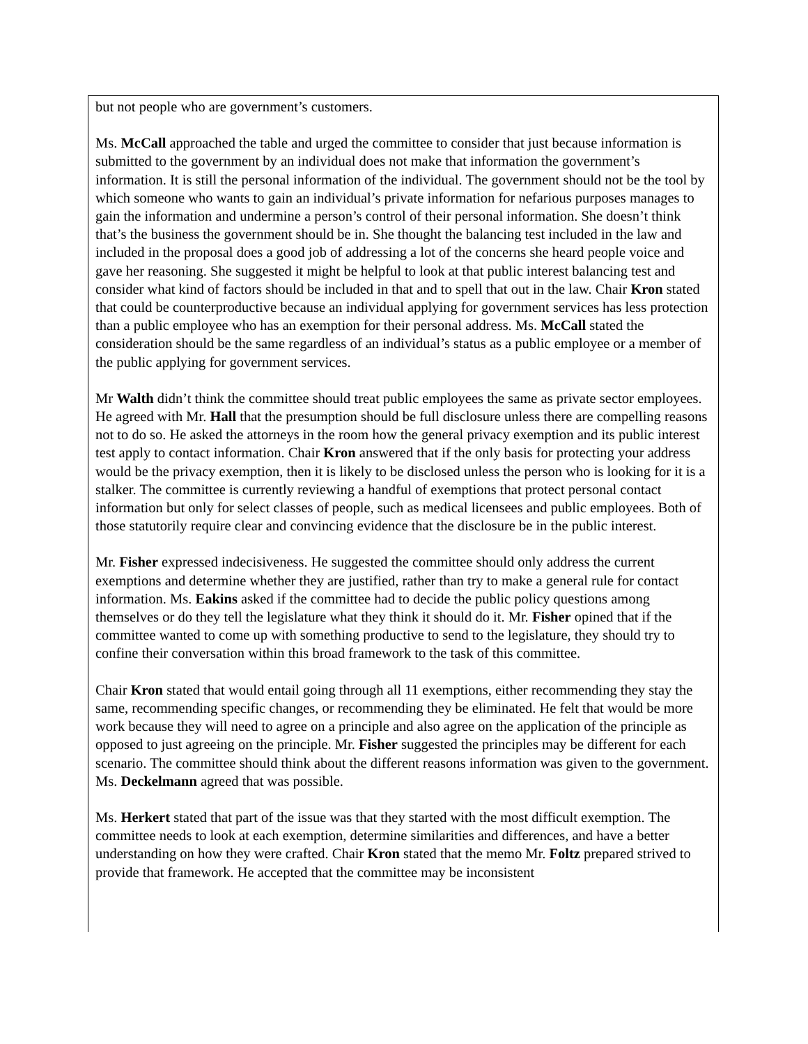but not people who are government’s customers.
Ms. McCall approached the table and urged the committee to consider that just because information is submitted to the government by an individual does not make that information the government’s information. It is still the personal information of the individual. The government should not be the tool by which someone who wants to gain an individual’s private information for nefarious purposes manages to gain the information and undermine a person’s control of their personal information. She doesn’t think that’s the business the government should be in. She thought the balancing test included in the law and included in the proposal does a good job of addressing a lot of the concerns she heard people voice and gave her reasoning. She suggested it might be helpful to look at that public interest balancing test and consider what kind of factors should be included in that and to spell that out in the law. Chair Kron stated that could be counterproductive because an individual applying for government services has less protection than a public employee who has an exemption for their personal address. Ms. McCall stated the consideration should be the same regardless of an individual’s status as a public employee or a member of the public applying for government services.
Mr Walth didn’t think the committee should treat public employees the same as private sector employees. He agreed with Mr. Hall that the presumption should be full disclosure unless there are compelling reasons not to do so. He asked the attorneys in the room how the general privacy exemption and its public interest test apply to contact information. Chair Kron answered that if the only basis for protecting your address would be the privacy exemption, then it is likely to be disclosed unless the person who is looking for it is a stalker. The committee is currently reviewing a handful of exemptions that protect personal contact information but only for select classes of people, such as medical licensees and public employees. Both of those statutorily require clear and convincing evidence that the disclosure be in the public interest.
Mr. Fisher expressed indecisiveness. He suggested the committee should only address the current exemptions and determine whether they are justified, rather than try to make a general rule for contact information. Ms. Eakins asked if the committee had to decide the public policy questions among themselves or do they tell the legislature what they think it should do it. Mr. Fisher opined that if the committee wanted to come up with something productive to send to the legislature, they should try to confine their conversation within this broad framework to the task of this committee.
Chair Kron stated that would entail going through all 11 exemptions, either recommending they stay the same, recommending specific changes, or recommending they be eliminated. He felt that would be more work because they will need to agree on a principle and also agree on the application of the principle as opposed to just agreeing on the principle. Mr. Fisher suggested the principles may be different for each scenario. The committee should think about the different reasons information was given to the government. Ms. Deckelmann agreed that was possible.
Ms. Herkert stated that part of the issue was that they started with the most difficult exemption. The committee needs to look at each exemption, determine similarities and differences, and have a better understanding on how they were crafted. Chair Kron stated that the memo Mr. Foltz prepared strived to provide that framework. He accepted that the committee may be inconsistent